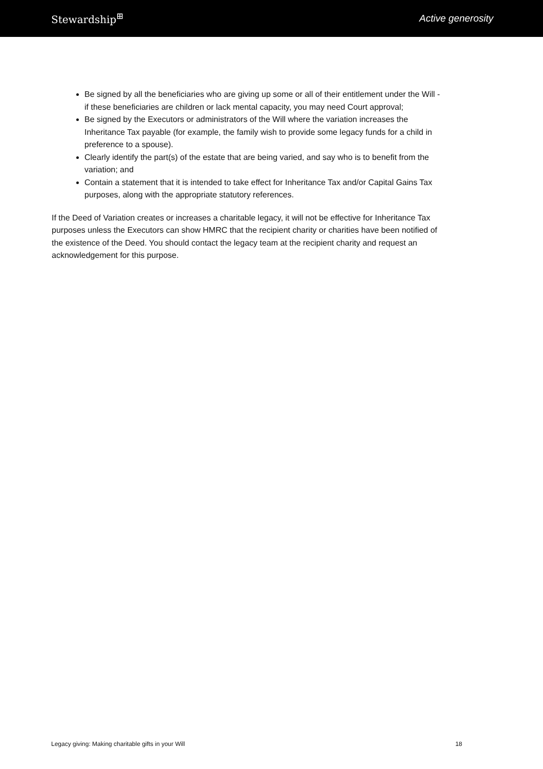Stewardship<sup>⊞</sup> Active generosity
Be signed by all the beneficiaries who are giving up some or all of their entitlement under the Will - if these beneficiaries are children or lack mental capacity, you may need Court approval;
Be signed by the Executors or administrators of the Will where the variation increases the Inheritance Tax payable (for example, the family wish to provide some legacy funds for a child in preference to a spouse).
Clearly identify the part(s) of the estate that are being varied, and say who is to benefit from the variation; and
Contain a statement that it is intended to take effect for Inheritance Tax and/or Capital Gains Tax purposes, along with the appropriate statutory references.
If the Deed of Variation creates or increases a charitable legacy, it will not be effective for Inheritance Tax purposes unless the Executors can show HMRC that the recipient charity or charities have been notified of the existence of the Deed. You should contact the legacy team at the recipient charity and request an acknowledgement for this purpose.
Legacy giving: Making charitable gifts in your Will 18